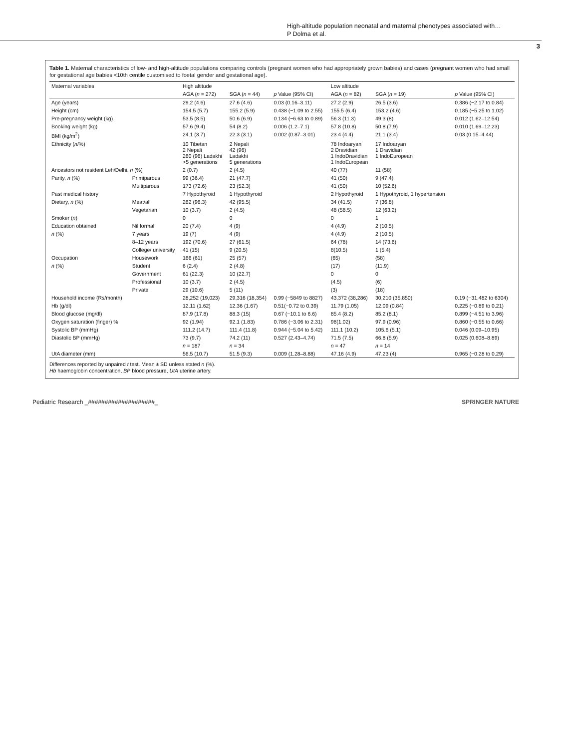High-altitude population neonatal and maternal phenotypes associated with…
P Dolma et al.
3
Table 1. Maternal characteristics of low- and high-altitude populations comparing controls (pregnant women who had appropriately grown babies) and cases (pregnant women who had small for gestational age babies <10th centile customised to foetal gender and gestational age).
| Maternal variables | | High altitude | | | Low altitude | | |
| --- | --- | --- | --- | --- | --- | --- | --- |
| | | AGA ( n = 272) | SGA ( n = 44) | p Value (95% CI) | AGA ( n = 82) | SGA ( n = 19) | p Value (95% CI) |
| Age (years) | | 29.2 (4.6) | 27.6 (4.6) | 0.03 (0.16–3.11) | 27.2 (2.9) | 26.5 (3.6) | 0.386 (−2.17 to 0.84) |
| Height (cm) | | 154.5 (5.7) | 155.2 (5.9) | 0.438 (−1.09 to 2.55) | 155.5 (6.4) | 153.2 (4.6) | 0.185 (−5.25 to 1.02) |
| Pre-pregnancy weight (kg) | | 53.5 (8.5) | 50.6 (6.9) | 0.134 (−6.63 to 0.89) | 56.3 (11.3) | 49.3 (8) | 0.012 (1.62–12.54) |
| Booking weight (kg) | | 57.6 (9.4) | 54 (8.2) | 0.006 (1.2–7.1) | 57.8 (10.8) | 50.8 (7.9) | 0.010 (1.69–12.23) |
| BMI (kg/m<sup>2</sup>) | | 24.1 (3.7) | 22.3 (3.1) | 0.002 (0.87–3.01) | 23.4 (4.4) | 21.1 (3.4) | 0.03 (0.15–4.44) |
| Ethnicity ( n /%) | | 10 Tibetan 2 Nepali 260 (96) Ladakhi >5 generations | 2 Nepali 42 (96) Ladakhi 5 generations | | 78 Indoaryan 2 Dravidian 1 IndoDravidian 1 IndoEuropean | 17 Indoaryan 1 Dravidian 1 IndoEuropean | |
| Ancestors not resident Leh/Delhi, n (%) | | 2 (0.7) | 2 (4.5) | | 40 (77) | 11 (58) | |
| Parity, n (%) | Primiparous | 99 (36.4) | 21 (47.7) | | 41 (50) | 9 (47.4) | |
| | Multiparous | 173 (72.6) | 23 (52.3) | | 41 (50) | 10 (52.6) | |
| Past medical history | | 7 Hypothyroid | 1 Hypothyroid | | 2 Hypothyroid | 1 Hypothyroid, 1 hypertension | |
| Dietary, n (%) | Meat/all | 262 (96.3) | 42 (95.5) | | 34 (41.5) | 7 (36.8) | |
| | Vegetarian | 10 (3.7) | 2 (4.5) | | 48 (58.5) | 12 (63.2) | |
| Smoker ( n ) | | 0 | 0 | | 0 | 1 | |
| Education obtained | Nil formal | 20 (7.4) | 4 (9) | | 4 (4.9) | 2 (10.5) | |
| n (%) | 7 years | 19 (7) | 4 (9) | | 4 (4.9) | 2 (10.5) | |
| | 8–12 years | 192 (70.6) | 27 (61.5) | | 64 (78) | 14 (73.6) | |
| | College/ university | 41 (15) | 9 (20.5) | | 8(10.5) | 1 (5.4) | |
| Occupation | Housework | 166 (61) | 25 (57) | | (65) | (58) | |
| n (%) | Student | 6 (2.4) | 2 (4.8) | | (17) | (11.9) | |
| | Government | 61 (22.3) | 10 (22.7) | | 0 | 0 | |
| | Professional | 10 (3.7) | 2 (4.5) | | (4.5) | (6) | |
| | Private | 29 (10.6) | 5 (11) | | (3) | (18) | |
| Household income (Rs/month) | | 28,252 (19,023) | 29,316 (18,354) | 0.99 (−5849 to 8827) | 43,372 (38,286) | 30,210 (35,850) | 0.19 (−31,482 to 6304) |
| Hb (g/dl) | | 12.11 (1.62) | 12.36 (1.67) | 0.51(−0.72 to 0.39) | 11.79 (1.05) | 12.09 (0.84) | 0.225 (−0.89 to 0.21) |
| Blood glucose (mg/dl) | | 87.9 (17.8) | 88.3 (15) | 0.67 (−10.1 to 6.6) | 85.4 (8.2) | 85.2 (8.1) | 0.899 (−4.51 to 3.96) |
| Oxygen saturation (finger) % | | 92 (1.94) | 92.1 (1.83) | 0.786 (−3.06 to 2.31) | 98(1.02) | 97.9 (0.96) | 0.860 (−0.55 to 0.66) |
| Systolic BP (mmHg) | | 111.2 (14.7) | 111.4 (11.8) | 0.944 (−5.04 to 5.42) | 111.1 (10.2) | 105.6 (5.1) | 0.046 (0.09–10.95) |
| Diastolic BP (mmHg) | | 73 (9.7) | 74.2 (11) | 0.527 (2.43–4.74) | 71.5 (7.5) | 66.8 (5.9) | 0.025 (0.608–8.89) |
| | | n = 187 | n = 34 | | n = 47 | n = 14 | |
| UtA diameter (mm) | | 56.5 (10.7) | 51.5 (9.3) | 0.009 (1.28–8.88) | 47.16 (4.9) | 47.23 (4) | 0.965 (−0.28 to 0.29) |
Differences reported by unpaired t test. Mean ± SD unless stated n (%).
Hb haemoglobin concentration, BP blood pressure, UtA uterine artery.
Pediatric Research _####################_ SPRINGER NATURE